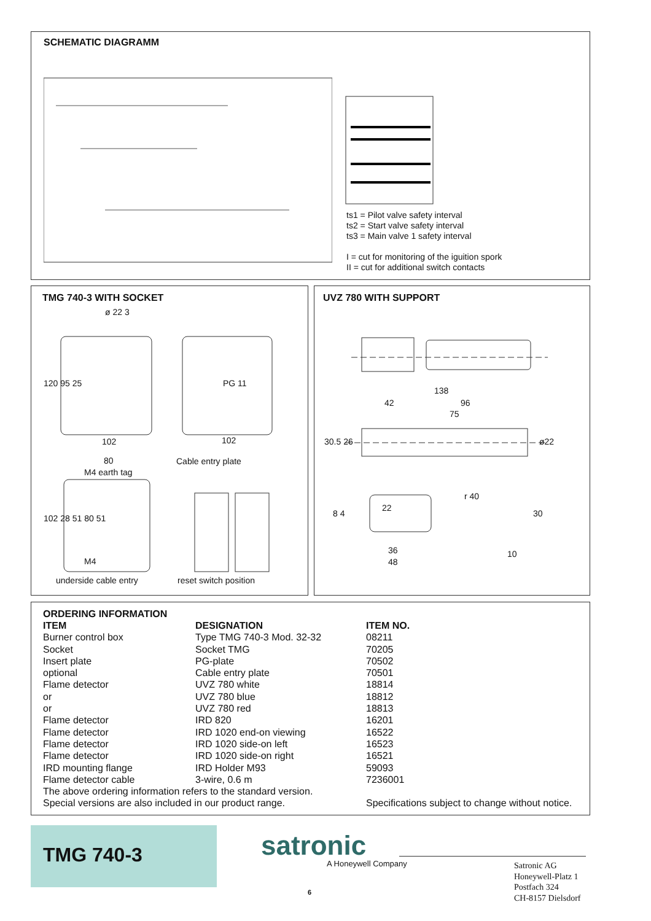SCHEMATIC DIAGRAMM
ts1 = Pilot valve safety interval
ts2 = Start valve safety interval
ts3 = Main valve 1 safety interval
I = cut for monitoring of the iguition spork
II = cut for additional switch contacts
TMG 740-3 WITH SOCKET
ø 22 3
120 95 25 PG 11
102 102
80 Cable entry plate
M4 earth tag
102 28 51 80 51
M4
underside cable entry reset switch position
UVZ 780 WITH SUPPORT
138
42 96
75
30.5 26 ø22
r 40
8 4
22
30
36 10
48
ORDERING INFORMATION
| ITEM | DESIGNATION | ITEM NO. |
| --- | --- | --- |
| Burner control box | Type TMG 740-3 Mod. 32-32 | 08211 |
| Socket | Socket TMG | 70205 |
| Insert plate | PG-plate | 70502 |
| optional | Cable entry plate | 70501 |
| Flame detector | UVZ 780 white | 18814 |
| or | UVZ 780 blue | 18812 |
| or | UVZ 780 red | 18813 |
| Flame detector | IRD 820 | 16201 |
| Flame detector | IRD 1020 end-on viewing | 16522 |
| Flame detector | IRD 1020 side-on left | 16523 |
| Flame detector | IRD 1020 side-on right | 16521 |
| IRD mounting flange | IRD Holder M93 | 59093 |
| Flame detector cable | 3-wire, 0.6 m | 7236001 |
| The above ordering information refers to the standard version. | | |
| Special versions are also included in our product range. | | Specifications subject to change without notice. |
TMG 740-3 satronic
A Honeywell Company
6
Satronic AG
Honeywell-Platz 1
Postfach 324
CH-8157 Dielsdorf